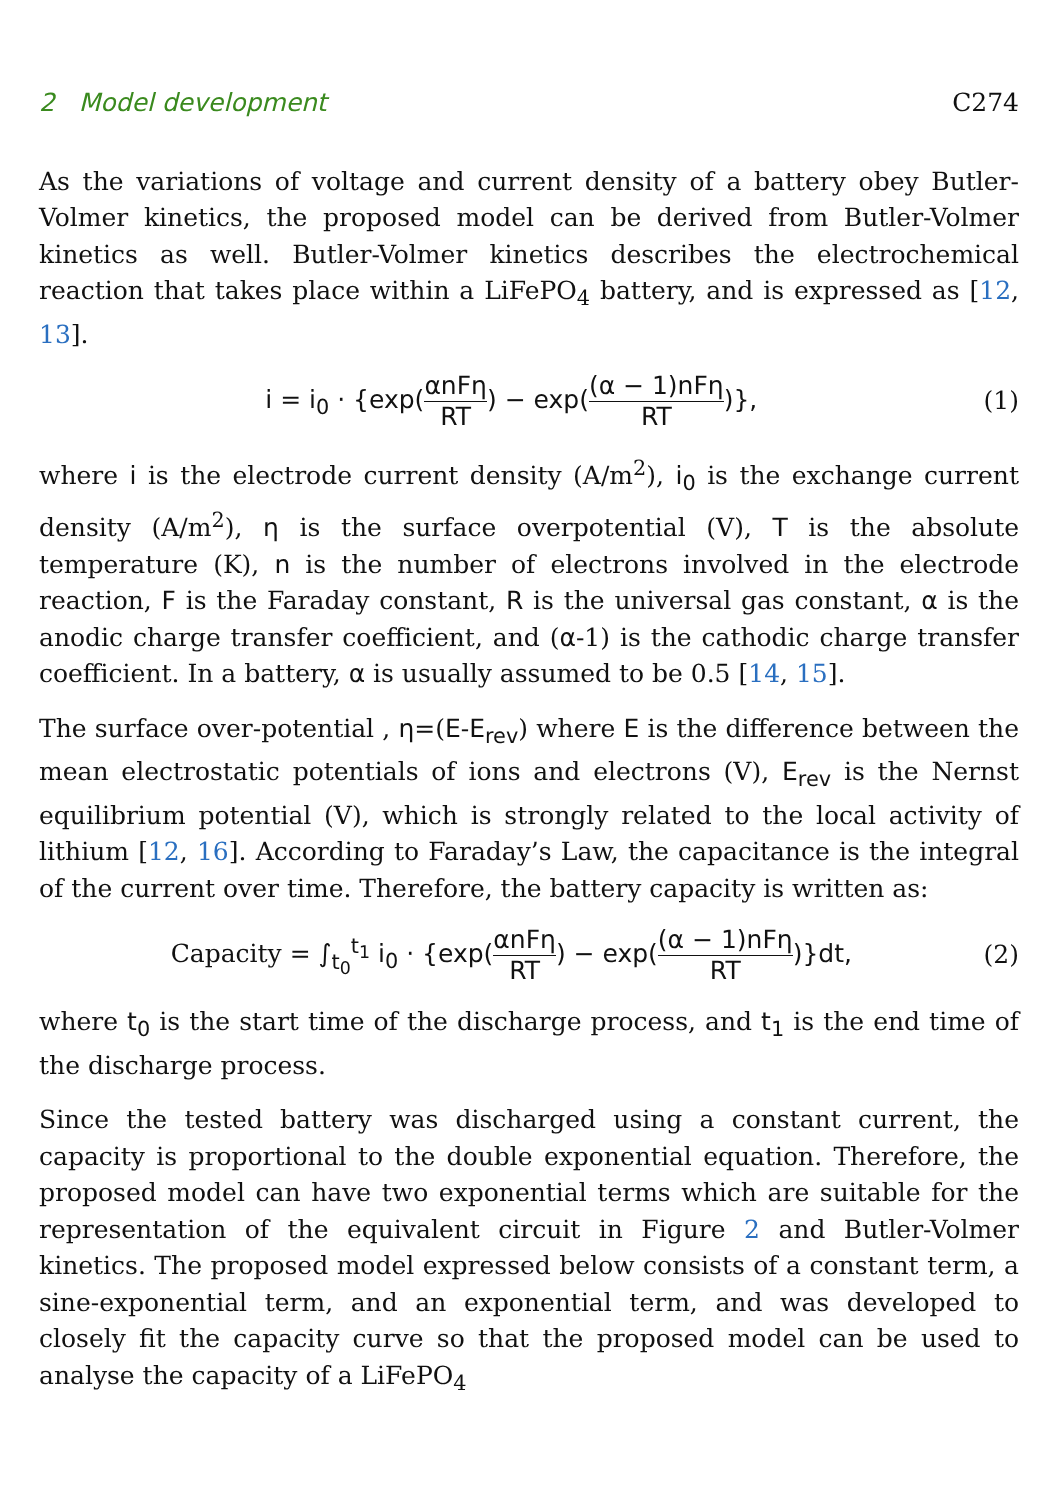2 Model development C274
As the variations of voltage and current density of a battery obey Butler-Volmer kinetics, the proposed model can be derived from Butler-Volmer kinetics as well. Butler-Volmer kinetics describes the electrochemical reaction that takes place within a LiFePO<sub>4</sub> battery, and is expressed as [12, 13].
i = i<sub>0</sub> · {exp(αnFη RT) − exp((α − 1)nFη RT)},
(1)
where i is the electrode current density (A/m<sup>2</sup>), i<sub>0</sub> is the exchange current density (A/m<sup>2</sup>), η is the surface overpotential (V), T is the absolute temperature (K), n is the number of electrons involved in the electrode reaction, F is the Faraday constant, R is the universal gas constant, α is the anodic charge transfer coefficient, and (α-1) is the cathodic charge transfer coefficient. In a battery, α is usually assumed to be 0.5 [14, 15].
The surface over-potential , η=(E-E<sub>rev</sub>) where E is the difference between the mean electrostatic potentials of ions and electrons (V), E<sub>rev</sub> is the Nernst equilibrium potential (V), which is strongly related to the local activity of lithium [12, 16]. According to Faraday’s Law, the capacitance is the integral of the current over time. Therefore, the battery capacity is written as:
Capacity = ∫<sub>t<sub>0</sub></sub><sup>t<sub>1</sub></sup> i<sub>0</sub> · {exp(αnFη RT) − exp((α − 1)nFη RT)}dt,
(2)
where t<sub>0</sub> is the start time of the discharge process, and t<sub>1</sub> is the end time of the discharge process.
Since the tested battery was discharged using a constant current, the capacity is proportional to the double exponential equation. Therefore, the proposed model can have two exponential terms which are suitable for the representation of the equivalent circuit in Figure 2 and Butler-Volmer kinetics. The proposed model expressed below consists of a constant term, a sine-exponential term, and an exponential term, and was developed to closely fit the capacity curve so that the proposed model can be used to analyse the capacity of a LiFePO<sub>4</sub>